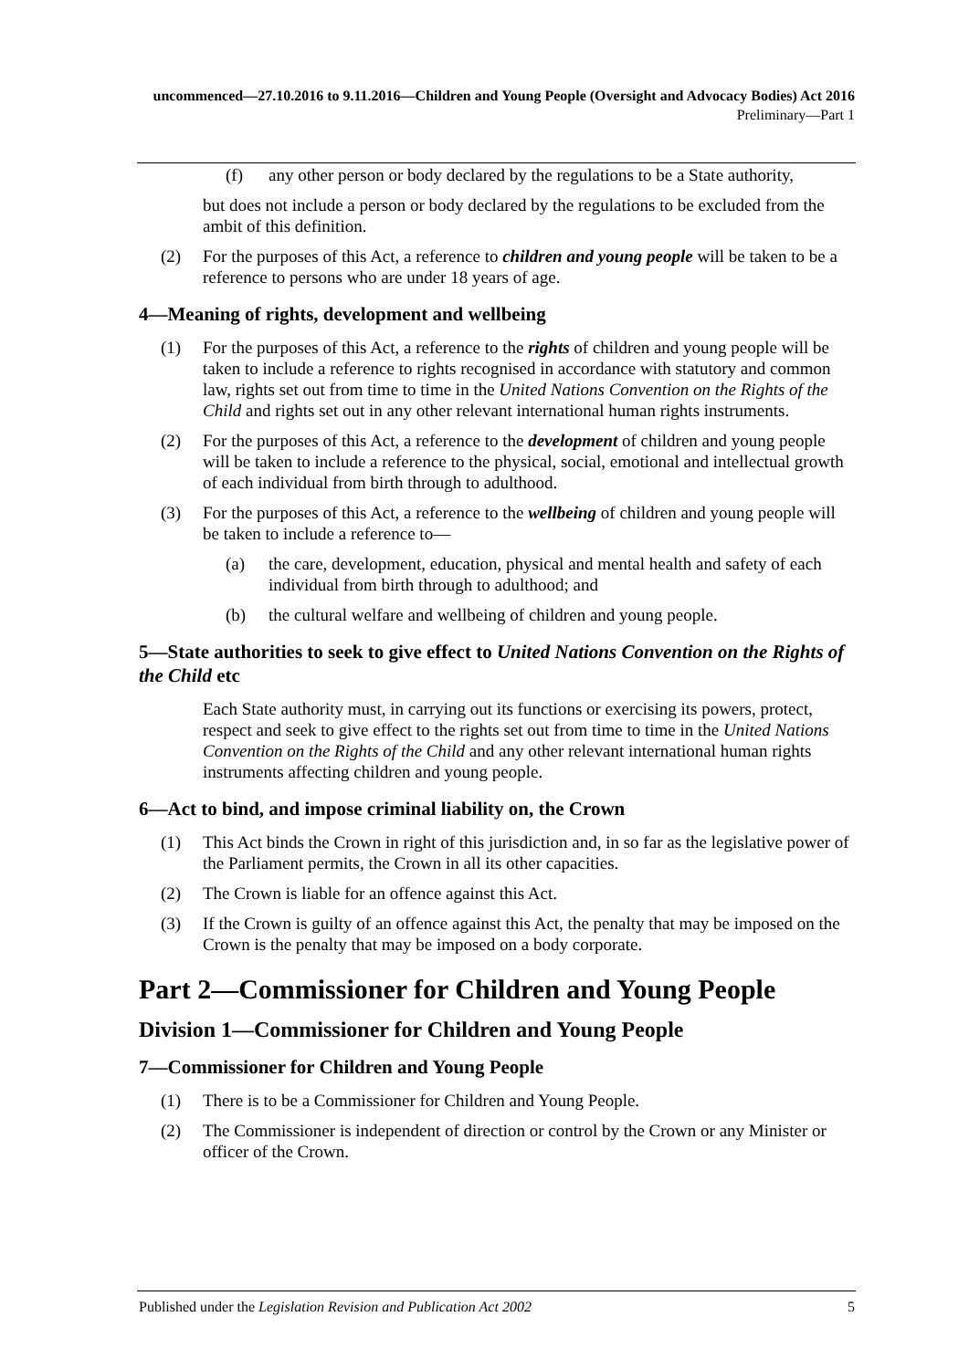uncommenced—27.10.2016 to 9.11.2016—Children and Young People (Oversight and Advocacy Bodies) Act 2016
Preliminary—Part 1
(f) any other person or body declared by the regulations to be a State authority,
but does not include a person or body declared by the regulations to be excluded from the ambit of this definition.
(2) For the purposes of this Act, a reference to children and young people will be taken to be a reference to persons who are under 18 years of age.
4—Meaning of rights, development and wellbeing
(1) For the purposes of this Act, a reference to the rights of children and young people will be taken to include a reference to rights recognised in accordance with statutory and common law, rights set out from time to time in the United Nations Convention on the Rights of the Child and rights set out in any other relevant international human rights instruments.
(2) For the purposes of this Act, a reference to the development of children and young people will be taken to include a reference to the physical, social, emotional and intellectual growth of each individual from birth through to adulthood.
(3) For the purposes of this Act, a reference to the wellbeing of children and young people will be taken to include a reference to—
(a) the care, development, education, physical and mental health and safety of each individual from birth through to adulthood; and
(b) the cultural welfare and wellbeing of children and young people.
5—State authorities to seek to give effect to United Nations Convention on the Rights of the Child etc
Each State authority must, in carrying out its functions or exercising its powers, protect, respect and seek to give effect to the rights set out from time to time in the United Nations Convention on the Rights of the Child and any other relevant international human rights instruments affecting children and young people.
6—Act to bind, and impose criminal liability on, the Crown
(1) This Act binds the Crown in right of this jurisdiction and, in so far as the legislative power of the Parliament permits, the Crown in all its other capacities.
(2) The Crown is liable for an offence against this Act.
(3) If the Crown is guilty of an offence against this Act, the penalty that may be imposed on the Crown is the penalty that may be imposed on a body corporate.
Part 2—Commissioner for Children and Young People
Division 1—Commissioner for Children and Young People
7—Commissioner for Children and Young People
(1) There is to be a Commissioner for Children and Young People.
(2) The Commissioner is independent of direction or control by the Crown or any Minister or officer of the Crown.
Published under the Legislation Revision and Publication Act 2002 5